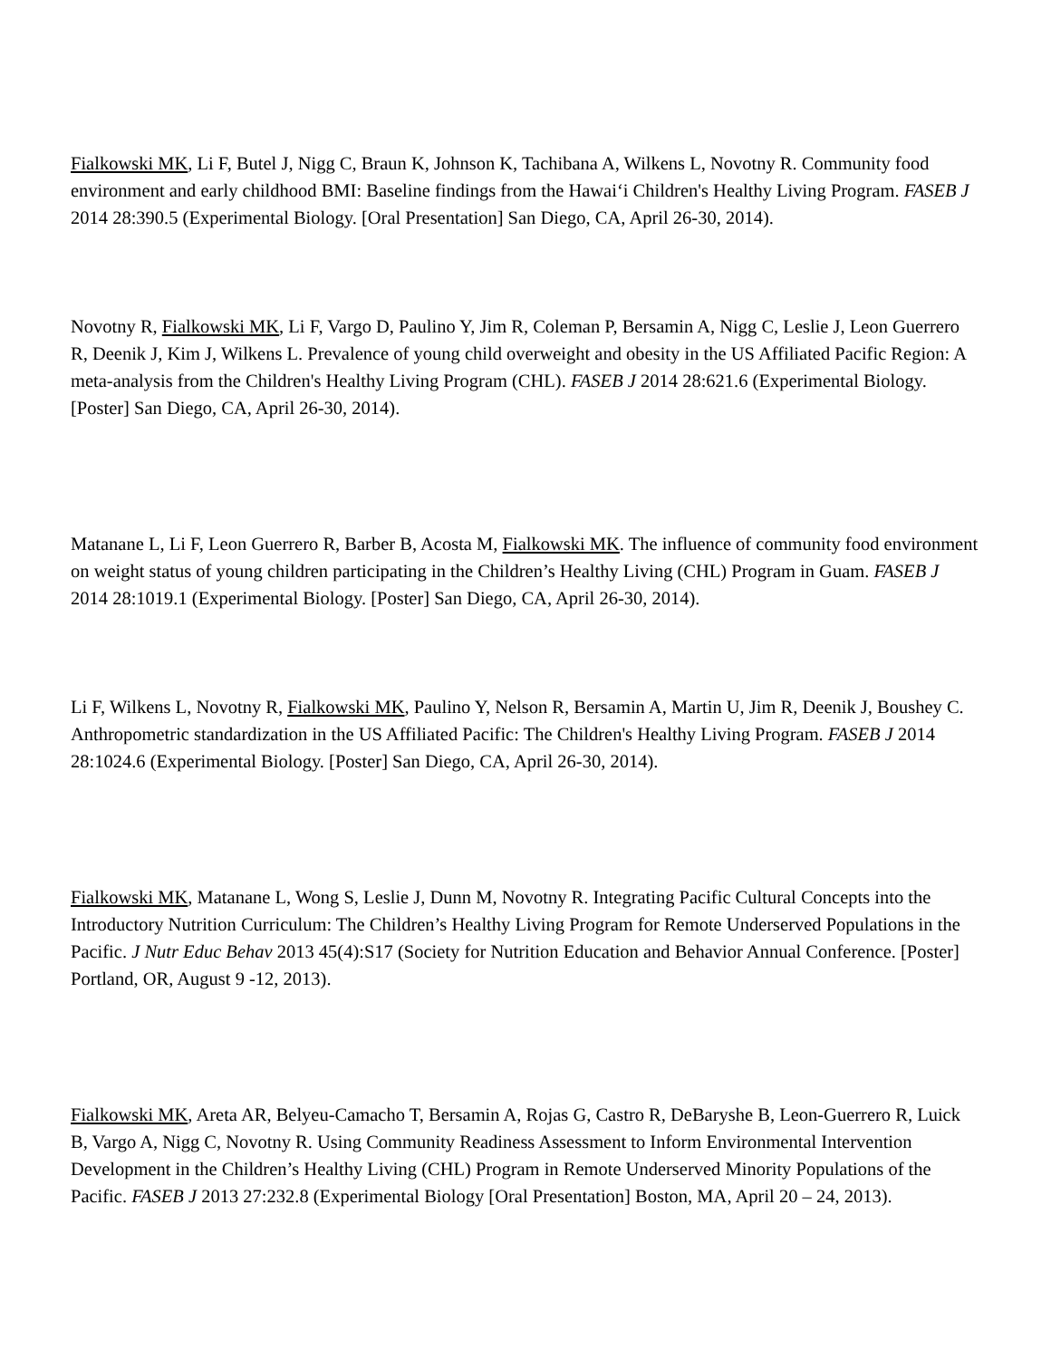Fialkowski MK, Li F, Butel J, Nigg C, Braun K, Johnson K, Tachibana A, Wilkens L, Novotny R. Community food environment and early childhood BMI: Baseline findings from the Hawai‘i Children's Healthy Living Program. FASEB J 2014 28:390.5 (Experimental Biology. [Oral Presentation] San Diego, CA, April 26-30, 2014).
Novotny R, Fialkowski MK, Li F, Vargo D, Paulino Y, Jim R, Coleman P, Bersamin A, Nigg C, Leslie J, Leon Guerrero R, Deenik J, Kim J, Wilkens L. Prevalence of young child overweight and obesity in the US Affiliated Pacific Region: A meta-analysis from the Children's Healthy Living Program (CHL). FASEB J 2014 28:621.6 (Experimental Biology. [Poster] San Diego, CA, April 26-30, 2014).
Matanane L, Li F, Leon Guerrero R, Barber B, Acosta M, Fialkowski MK. The influence of community food environment on weight status of young children participating in the Children’s Healthy Living (CHL) Program in Guam. FASEB J 2014 28:1019.1 (Experimental Biology. [Poster] San Diego, CA, April 26-30, 2014).
Li F, Wilkens L, Novotny R, Fialkowski MK, Paulino Y, Nelson R, Bersamin A, Martin U, Jim R, Deenik J, Boushey C. Anthropometric standardization in the US Affiliated Pacific: The Children's Healthy Living Program. FASEB J 2014 28:1024.6 (Experimental Biology. [Poster] San Diego, CA, April 26-30, 2014).
Fialkowski MK, Matanane L, Wong S, Leslie J, Dunn M, Novotny R. Integrating Pacific Cultural Concepts into the Introductory Nutrition Curriculum: The Children’s Healthy Living Program for Remote Underserved Populations in the Pacific. J Nutr Educ Behav 2013 45(4):S17 (Society for Nutrition Education and Behavior Annual Conference. [Poster] Portland, OR, August 9 -12, 2013).
Fialkowski MK, Areta AR, Belyeu-Camacho T, Bersamin A, Rojas G, Castro R, DeBaryshe B, Leon-Guerrero R, Luick B, Vargo A, Nigg C, Novotny R. Using Community Readiness Assessment to Inform Environmental Intervention Development in the Children’s Healthy Living (CHL) Program in Remote Underserved Minority Populations of the Pacific. FASEB J 2013 27:232.8 (Experimental Biology [Oral Presentation] Boston, MA, April 20 – 24, 2013).